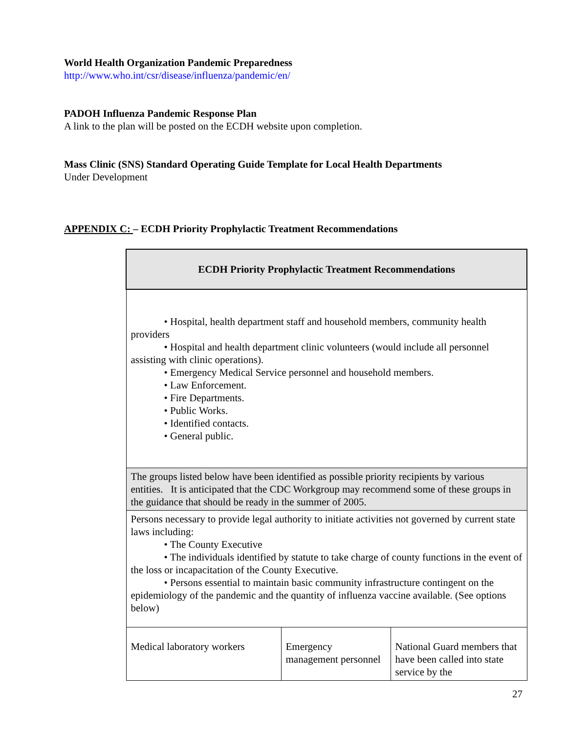World Health Organization Pandemic Preparedness
http://www.who.int/csr/disease/influenza/pandemic/en/
PADOH Influenza Pandemic Response Plan
A link to the plan will be posted on the ECDH website upon completion.
Mass Clinic (SNS) Standard Operating Guide Template for Local Health Departments
Under Development
APPENDIX C: – ECDH Priority Prophylactic Treatment Recommendations
| ECDH Priority Prophylactic Treatment Recommendations | | |
| • Hospital, health department staff and household members, community health providers • Hospital and health department clinic volunteers (would include all personnel assisting with clinic operations). • Emergency Medical Service personnel and household members. • Law Enforcement. • Fire Departments. • Public Works. • Identified contacts. • General public. | | |
| The groups listed below have been identified as possible priority recipients by various entities. It is anticipated that the CDC Workgroup may recommend some of these groups in the guidance that should be ready in the summer of 2005. | | |
| Persons necessary to provide legal authority to initiate activities not governed by current state laws including: • The County Executive • The individuals identified by statute to take charge of county functions in the event of the loss or incapacitation of the County Executive. • Persons essential to maintain basic community infrastructure contingent on the epidemiology of the pandemic and the quantity of influenza vaccine available. (See options below) | | |
| Medical laboratory workers | Emergency management personnel | National Guard members that have been called into state service by the |
27